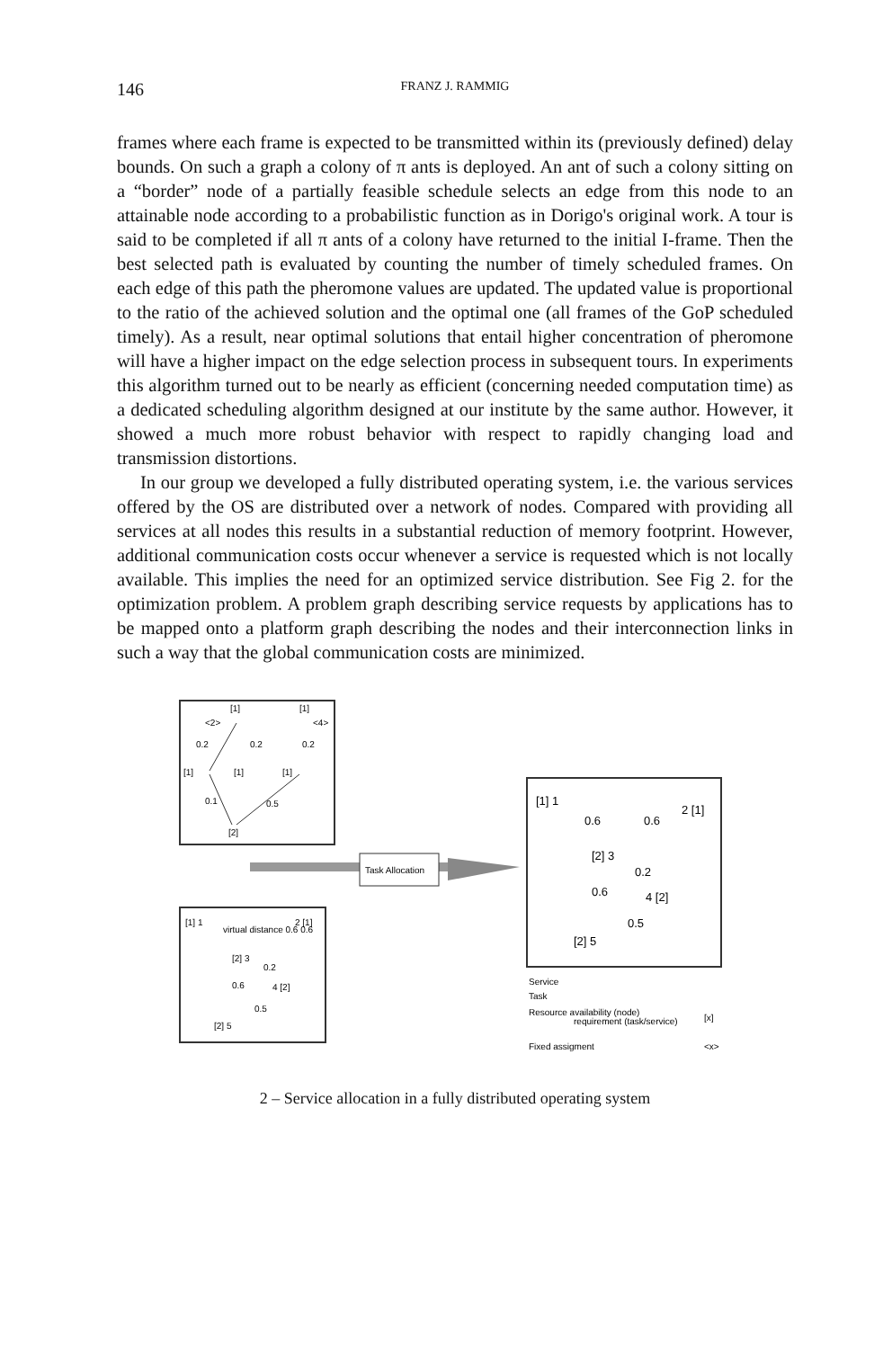146 FRANZ J. RAMMIG
frames where each frame is expected to be transmitted within its (previously defined) delay bounds. On such a graph a colony of π ants is deployed. An ant of such a colony sitting on a “border” node of a partially feasible schedule selects an edge from this node to an attainable node according to a probabilistic function as in Dorigo's original work. A tour is said to be completed if all π ants of a colony have returned to the initial I-frame. Then the best selected path is evaluated by counting the number of timely scheduled frames. On each edge of this path the pheromone values are updated. The updated value is proportional to the ratio of the achieved solution and the optimal one (all frames of the GoP scheduled timely). As a result, near optimal solutions that entail higher concentration of pheromone will have a higher impact on the edge selection process in subsequent tours. In experiments this algorithm turned out to be nearly as efficient (concerning needed computation time) as a dedicated scheduling algorithm designed at our institute by the same author. However, it showed a much more robust behavior with respect to rapidly changing load and transmission distortions.
In our group we developed a fully distributed operating system, i.e. the various services offered by the OS are distributed over a network of nodes. Compared with providing all services at all nodes this results in a substantial reduction of memory footprint. However, additional communication costs occur whenever a service is requested which is not locally available. This implies the need for an optimized service distribution. See Fig 2. for the optimization problem. A problem graph describing service requests by applications has to be mapped onto a platform graph describing the nodes and their interconnection links in such a way that the global communication costs are minimized.
[1]
[1]
<2>
<4>
0.2
0.2
0.2
[1]
[1]
[1]
0.1
0.5
[2]
Task Allocation
[1] 1
virtual distance 0.6 0.6
2 [1]
[2] 3
0.2
0.6
4 [2]
0.5
[2] 5
[1] 1
2 [1]
0.6
0.6
[2] 3
0.2
0.6
4 [2]
0.5
[2] 5
Service
Task
Resource availability (node)
requirement (task/service)
[x]
Fixed assigment
<x>
2 – Service allocation in a fully distributed operating system